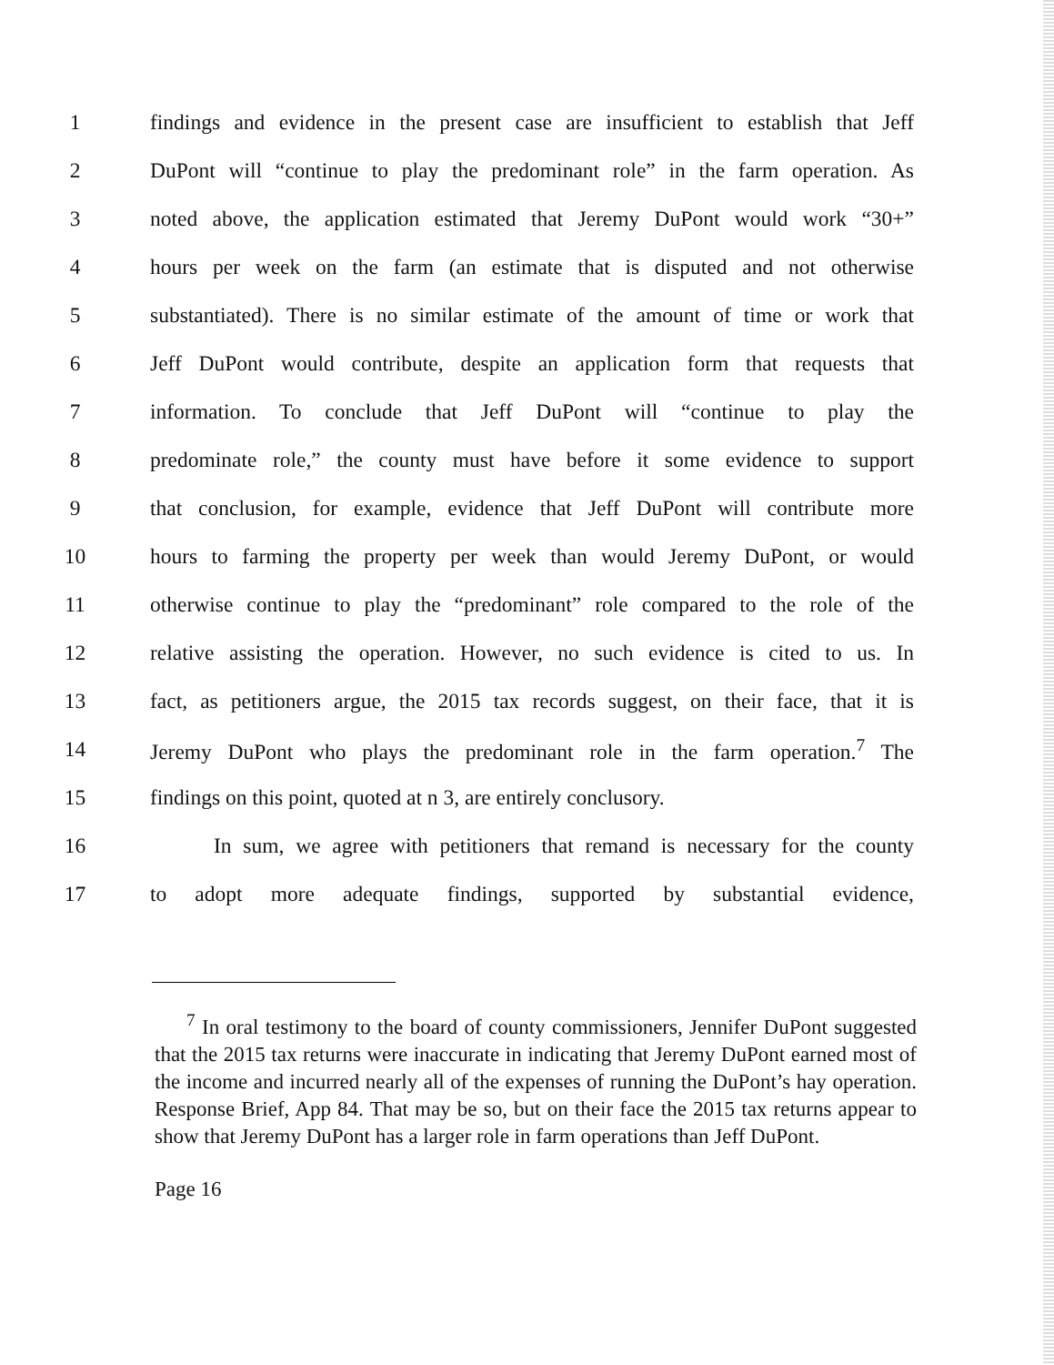1 findings and evidence in the present case are insufficient to establish that Jeff
2 DuPont will “continue to play the predominant role” in the farm operation. As
3 noted above, the application estimated that Jeremy DuPont would work “30+”
4 hours per week on the farm (an estimate that is disputed and not otherwise
5 substantiated). There is no similar estimate of the amount of time or work that
6 Jeff DuPont would contribute, despite an application form that requests that
7 information. To conclude that Jeff DuPont will “continue to play the
8 predominate role,” the county must have before it some evidence to support
9 that conclusion, for example, evidence that Jeff DuPont will contribute more
10 hours to farming the property per week than would Jeremy DuPont, or would
11 otherwise continue to play the “predominant” role compared to the role of the
12 relative assisting the operation. However, no such evidence is cited to us. In
13 fact, as petitioners argue, the 2015 tax records suggest, on their face, that it is
14 Jeremy DuPont who plays the predominant role in the farm operation.<sup>7</sup> The
15 findings on this point, quoted at n 3, are entirely conclusory.
16 In sum, we agree with petitioners that remand is necessary for the county
17 to adopt more adequate findings, supported by substantial evidence,
<sup>7</sup> In oral testimony to the board of county commissioners, Jennifer DuPont suggested that the 2015 tax returns were inaccurate in indicating that Jeremy DuPont earned most of the income and incurred nearly all of the expenses of running the DuPont’s hay operation. Response Brief, App 84. That may be so, but on their face the 2015 tax returns appear to show that Jeremy DuPont has a larger role in farm operations than Jeff DuPont.
Page 16